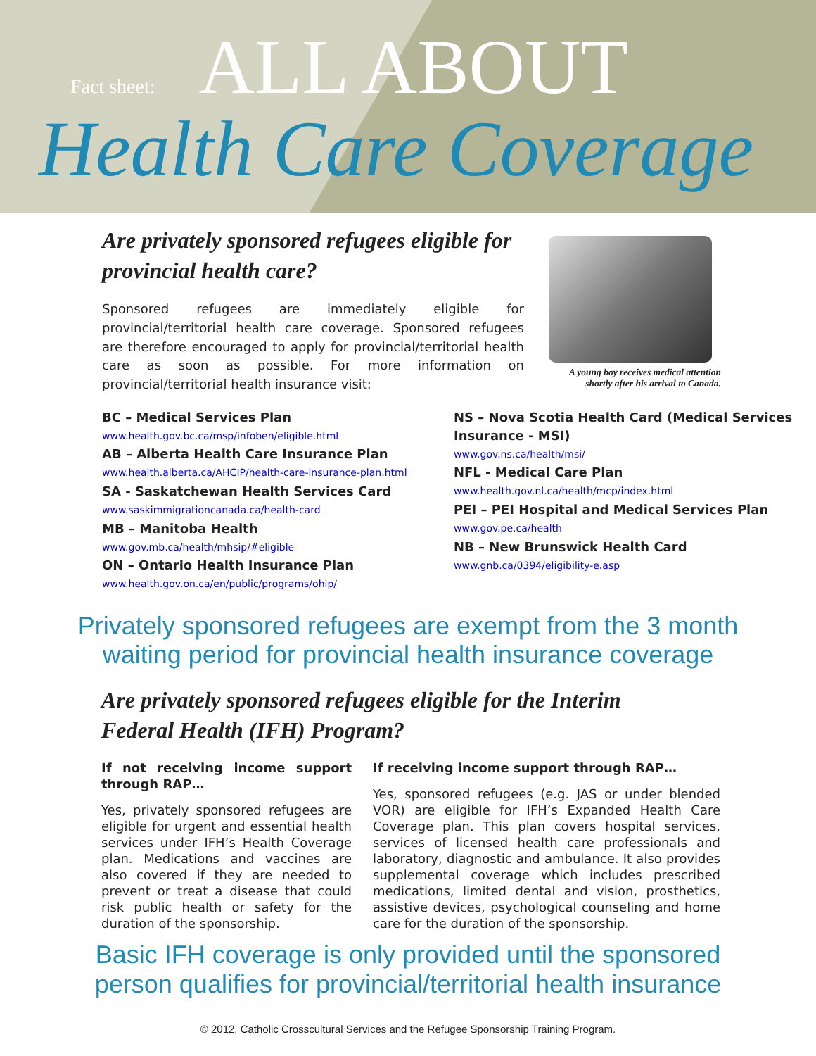Fact sheet: ALL ABOUT
Health Care Coverage
Are privately sponsored refugees eligible for provincial health care?
Sponsored refugees are immediately eligible for provincial/territorial health care coverage. Sponsored refugees are therefore encouraged to apply for provincial/territorial health care as soon as possible. For more information on provincial/territorial health insurance visit:
A young boy receives medical attention shortly after his arrival to Canada.
BC – Medical Services Plan
www.health.gov.bc.ca/msp/infoben/eligible.html
AB – Alberta Health Care Insurance Plan
www.health.alberta.ca/AHCIP/health-care-insurance-plan.html
SA - Saskatchewan Health Services Card
www.saskimmigrationcanada.ca/health-card
MB – Manitoba Health
www.gov.mb.ca/health/mhsip/#eligible
ON – Ontario Health Insurance Plan
www.health.gov.on.ca/en/public/programs/ohip/
NS – Nova Scotia Health Card (Medical Services Insurance - MSI)
www.gov.ns.ca/health/msi/
NFL - Medical Care Plan
www.health.gov.nl.ca/health/mcp/index.html
PEI – PEI Hospital and Medical Services Plan
www.gov.pe.ca/health
NB – New Brunswick Health Card
www.gnb.ca/0394/eligibility-e.asp
Privately sponsored refugees are exempt from the 3 month
waiting period for provincial health insurance coverage
Are privately sponsored refugees eligible for the Interim
Federal Health (IFH) Program?
If not receiving income support through RAP…
Yes, privately sponsored refugees are eligible for urgent and essential health services under IFH’s Health Coverage plan. Medications and vaccines are also covered if they are needed to prevent or treat a disease that could risk public health or safety for the duration of the sponsorship.
If receiving income support through RAP…
Yes, sponsored refugees (e.g. JAS or under blended VOR) are eligible for IFH’s Expanded Health Care Coverage plan. This plan covers hospital services, services of licensed health care professionals and laboratory, diagnostic and ambulance. It also provides supplemental coverage which includes prescribed medications, limited dental and vision, prosthetics, assistive devices, psychological counseling and home care for the duration of the sponsorship.
Basic IFH coverage is only provided until the sponsored
person qualifies for provincial/territorial health insurance
© 2012, Catholic Crosscultural Services and the Refugee Sponsorship Training Program.